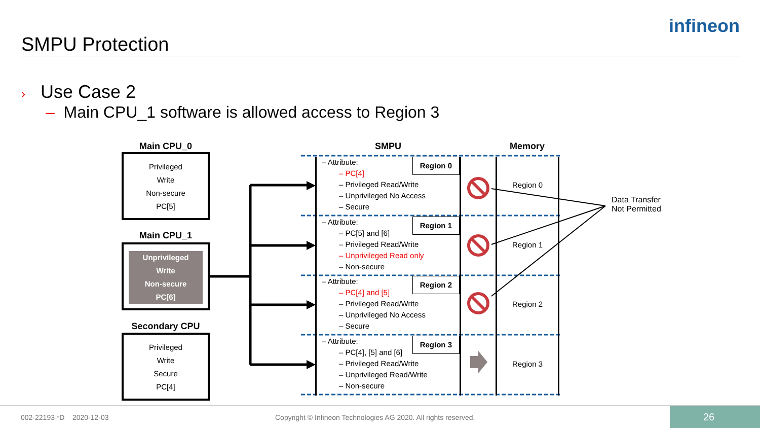SMPU Protection
infineon
› Use Case 2
– Main CPU_1 software is allowed access to Region 3
Main CPU_0
Privileged
Write
Non-secure
PC[5]
Main CPU_1
Unprivileged
Write
Non-secure
PC[6]
Secondary CPU
Privileged
Write
Secure
PC[4]
SMPU Memory
Region 0
– Attribute:
– PC[4]
– Privileged Read/Write
– Unprivileged No Access
– Secure
Region 1
– Attribute:
– PC[5] and [6]
– Privileged Read/Write
– Unprivileged Read only
– Non-secure
Region 2
– Attribute:
– PC[4] and [5]
– Privileged Read/Write
– Unprivileged No Access
– Secure
Region 3
– Attribute:
– PC[4], [5] and [6]
– Privileged Read/Write
– Unprivileged Read/Write
– Non-secure
Region 0
Region 1
Region 2
Region 3
Data Transfer
Not Permitted
002-22193 *D 2020-12-03
Copyright © Infineon Technologies AG 2020. All rights reserved.
26